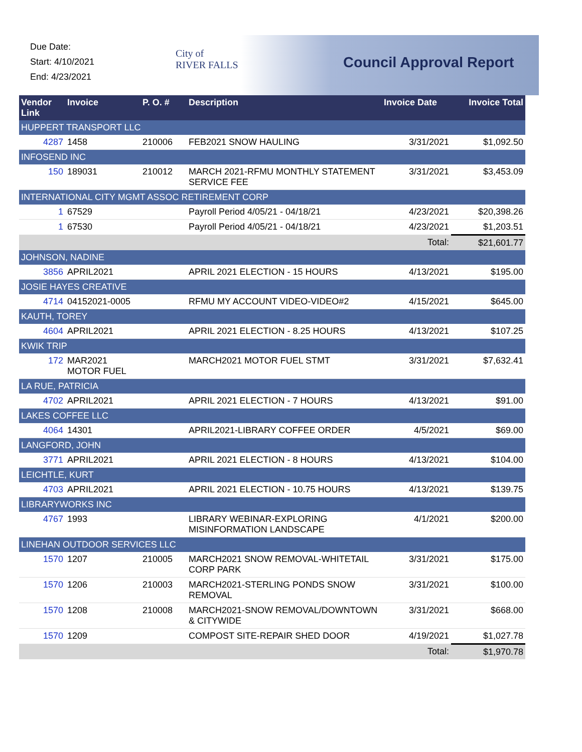Due Date:
Start: 4/10/2021
End: 4/23/2021
City of
RIVER FALLS
Council Approval Report
| Vendor Link | Invoice | P. O. # | Description | Invoice Date | Invoice Total |
| --- | --- | --- | --- | --- | --- |
| HUPPERT TRANSPORT LLC | | | | | |
| 4287 | 1458 | 210006 | FEB2021 SNOW HAULING | 3/31/2021 | $1,092.50 |
| INFOSEND INC | | | | | |
| 150 | 189031 | 210012 | MARCH 2021-RFMU MONTHLY STATEMENT SERVICE FEE | 3/31/2021 | $3,453.09 |
| INTERNATIONAL CITY MGMT ASSOC RETIREMENT CORP | | | | | |
| 1 | 67529 | | Payroll Period 4/05/21 - 04/18/21 | 4/23/2021 | $20,398.26 |
| 1 | 67530 | | Payroll Period 4/05/21 - 04/18/21 | 4/23/2021 | $1,203.51 |
| | | | | Total: | $21,601.77 |
| JOHNSON, NADINE | | | | | |
| 3856 | APRIL2021 | | APRIL 2021 ELECTION - 15 HOURS | 4/13/2021 | $195.00 |
| JOSIE HAYES CREATIVE | | | | | |
| 4714 | 04152021-0005 | | RFMU MY ACCOUNT VIDEO-VIDEO#2 | 4/15/2021 | $645.00 |
| KAUTH, TOREY | | | | | |
| 4604 | APRIL2021 | | APRIL 2021 ELECTION - 8.25 HOURS | 4/13/2021 | $107.25 |
| KWIK TRIP | | | | | |
| 172 | MAR2021 MOTOR FUEL | | MARCH2021 MOTOR FUEL STMT | 3/31/2021 | $7,632.41 |
| LA RUE, PATRICIA | | | | | |
| 4702 | APRIL2021 | | APRIL 2021 ELECTION - 7 HOURS | 4/13/2021 | $91.00 |
| LAKES COFFEE LLC | | | | | |
| 4064 | 14301 | | APRIL2021-LIBRARY COFFEE ORDER | 4/5/2021 | $69.00 |
| LANGFORD, JOHN | | | | | |
| 3771 | APRIL2021 | | APRIL 2021 ELECTION - 8 HOURS | 4/13/2021 | $104.00 |
| LEICHTLE, KURT | | | | | |
| 4703 | APRIL2021 | | APRIL 2021 ELECTION - 10.75 HOURS | 4/13/2021 | $139.75 |
| LIBRARYWORKS INC | | | | | |
| 4767 | 1993 | | LIBRARY WEBINAR-EXPLORING MISINFORMATION LANDSCAPE | 4/1/2021 | $200.00 |
| LINEHAN OUTDOOR SERVICES LLC | | | | | |
| 1570 | 1207 | 210005 | MARCH2021 SNOW REMOVAL-WHITETAIL CORP PARK | 3/31/2021 | $175.00 |
| 1570 | 1206 | 210003 | MARCH2021-STERLING PONDS SNOW REMOVAL | 3/31/2021 | $100.00 |
| 1570 | 1208 | 210008 | MARCH2021-SNOW REMOVAL/DOWNTOWN & CITYWIDE | 3/31/2021 | $668.00 |
| 1570 | 1209 | | COMPOST SITE-REPAIR SHED DOOR | 4/19/2021 | $1,027.78 |
| | | | | Total: | $1,970.78 |